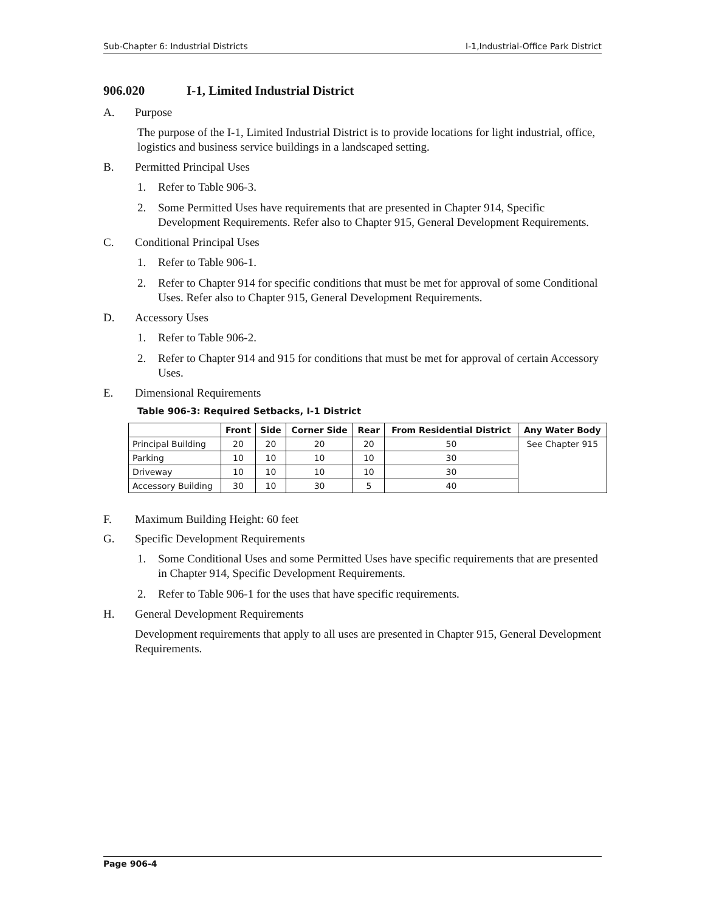Sub-Chapter 6: Industrial Districts I-1,Industrial-Office Park District
906.020 I-1, Limited Industrial District
A. Purpose
The purpose of the I-1, Limited Industrial District is to provide locations for light industrial, office, logistics and business service buildings in a landscaped setting.
B. Permitted Principal Uses
1. Refer to Table 906-3.
2. Some Permitted Uses have requirements that are presented in Chapter 914, Specific Development Requirements. Refer also to Chapter 915, General Development Requirements.
C. Conditional Principal Uses
1. Refer to Table 906-1.
2. Refer to Chapter 914 for specific conditions that must be met for approval of some Conditional Uses. Refer also to Chapter 915, General Development Requirements.
D. Accessory Uses
1. Refer to Table 906-2.
2. Refer to Chapter 914 and 915 for conditions that must be met for approval of certain Accessory Uses.
E. Dimensional Requirements
Table 906-3: Required Setbacks, I-1 District
| | Front | Side | Corner Side | Rear | From Residential District | Any Water Body |
| --- | --- | --- | --- | --- | --- | --- |
| Principal Building | 20 | 20 | 20 | 20 | 50 | See Chapter 915 |
| Parking | 10 | 10 | 10 | 10 | 30 | |
| Driveway | 10 | 10 | 10 | 10 | 30 | |
| Accessory Building | 30 | 10 | 30 | 5 | 40 | |
F. Maximum Building Height: 60 feet
G. Specific Development Requirements
1. Some Conditional Uses and some Permitted Uses have specific requirements that are presented in Chapter 914, Specific Development Requirements.
2. Refer to Table 906-1 for the uses that have specific requirements.
H. General Development Requirements
Development requirements that apply to all uses are presented in Chapter 915, General Development Requirements.
Page 906-4